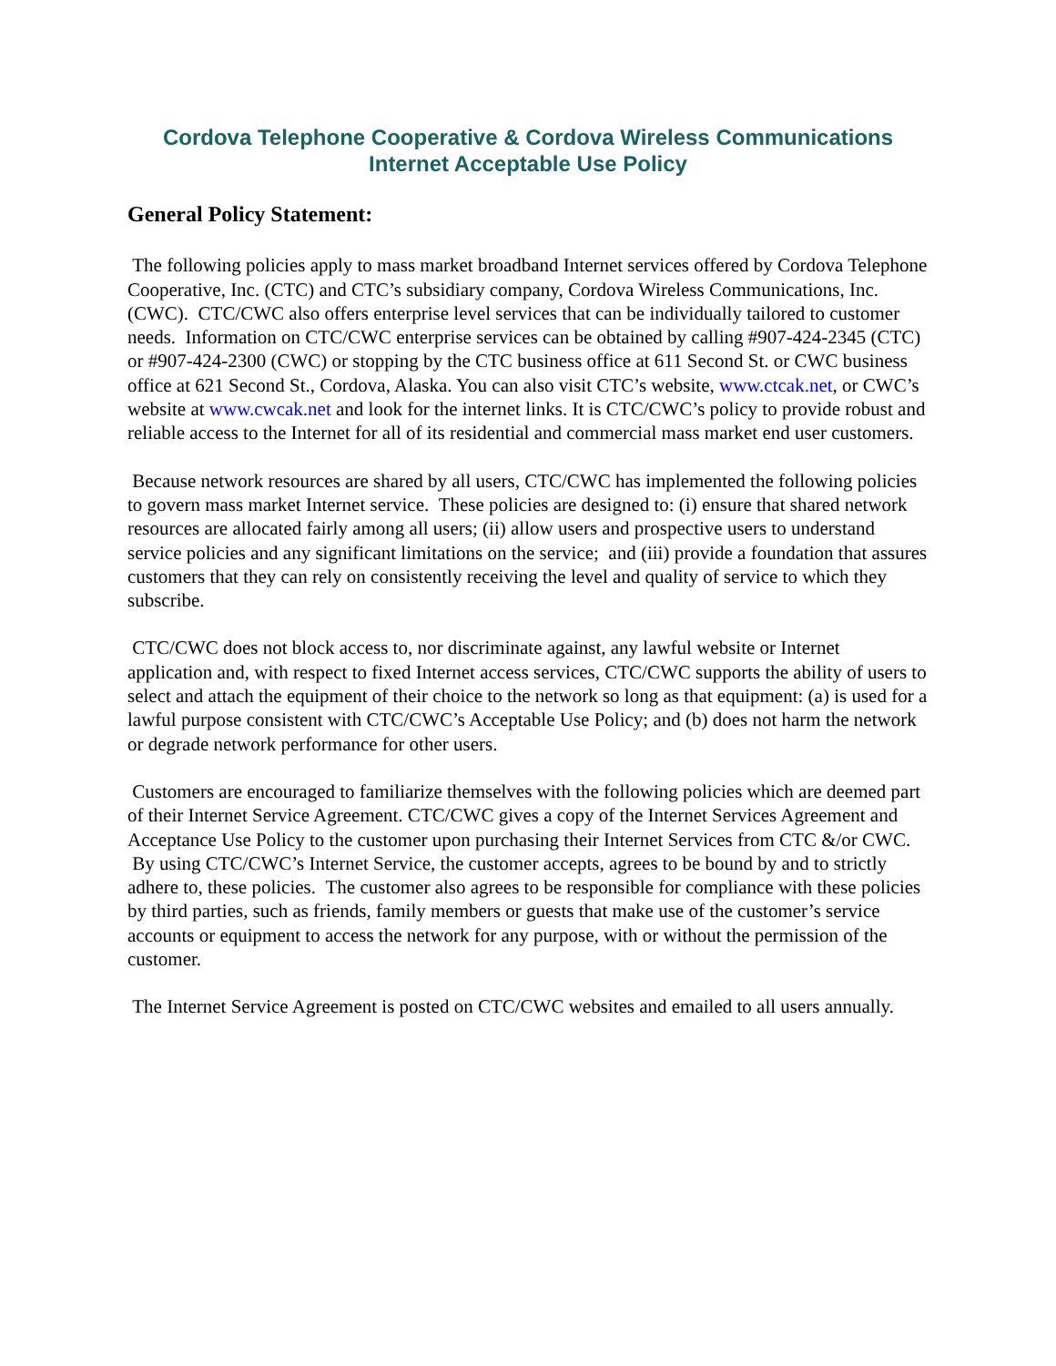Cordova Telephone Cooperative & Cordova Wireless Communications
Internet Acceptable Use Policy
General Policy Statement:
The following policies apply to mass market broadband Internet services offered by Cordova Telephone Cooperative, Inc. (CTC) and CTC’s subsidiary company, Cordova Wireless Communications, Inc. (CWC). CTC/CWC also offers enterprise level services that can be individually tailored to customer needs. Information on CTC/CWC enterprise services can be obtained by calling #907-424-2345 (CTC) or #907-424-2300 (CWC) or stopping by the CTC business office at 611 Second St. or CWC business office at 621 Second St., Cordova, Alaska. You can also visit CTC’s website, www.ctcak.net, or CWC’s website at www.cwcak.net and look for the internet links. It is CTC/CWC’s policy to provide robust and reliable access to the Internet for all of its residential and commercial mass market end user customers.
Because network resources are shared by all users, CTC/CWC has implemented the following policies to govern mass market Internet service. These policies are designed to: (i) ensure that shared network resources are allocated fairly among all users; (ii) allow users and prospective users to understand service policies and any significant limitations on the service; and (iii) provide a foundation that assures customers that they can rely on consistently receiving the level and quality of service to which they subscribe.
CTC/CWC does not block access to, nor discriminate against, any lawful website or Internet application and, with respect to fixed Internet access services, CTC/CWC supports the ability of users to select and attach the equipment of their choice to the network so long as that equipment: (a) is used for a lawful purpose consistent with CTC/CWC’s Acceptable Use Policy; and (b) does not harm the network or degrade network performance for other users.
Customers are encouraged to familiarize themselves with the following policies which are deemed part of their Internet Service Agreement. CTC/CWC gives a copy of the Internet Services Agreement and Acceptance Use Policy to the customer upon purchasing their Internet Services from CTC &/or CWC. By using CTC/CWC’s Internet Service, the customer accepts, agrees to be bound by and to strictly adhere to, these policies. The customer also agrees to be responsible for compliance with these policies by third parties, such as friends, family members or guests that make use of the customer’s service accounts or equipment to access the network for any purpose, with or without the permission of the customer.
The Internet Service Agreement is posted on CTC/CWC websites and emailed to all users annually.